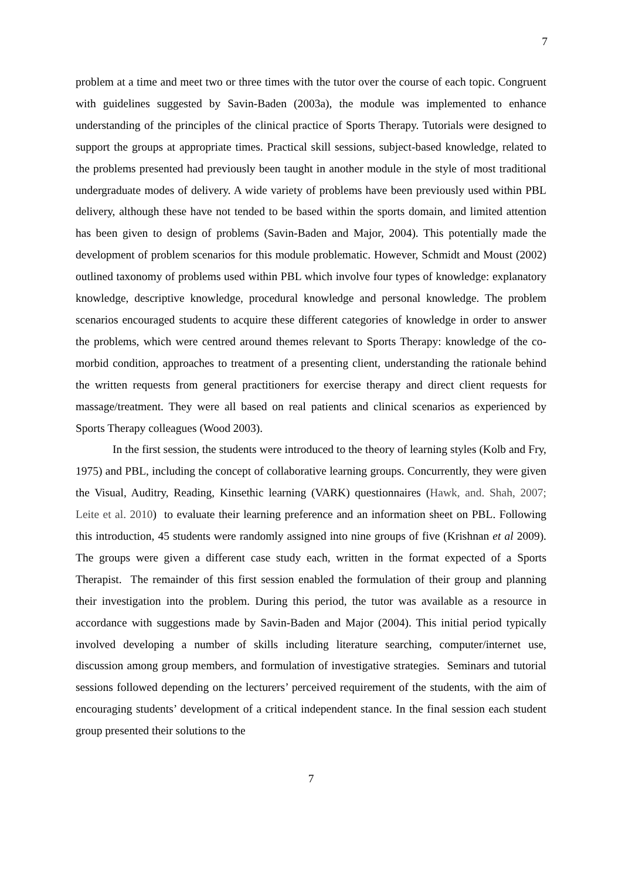7
problem at a time and meet two or three times with the tutor over the course of each topic. Congruent with guidelines suggested by Savin-Baden (2003a), the module was implemented to enhance understanding of the principles of the clinical practice of Sports Therapy. Tutorials were designed to support the groups at appropriate times. Practical skill sessions, subject-based knowledge, related to the problems presented had previously been taught in another module in the style of most traditional undergraduate modes of delivery. A wide variety of problems have been previously used within PBL delivery, although these have not tended to be based within the sports domain, and limited attention has been given to design of problems (Savin-Baden and Major, 2004). This potentially made the development of problem scenarios for this module problematic. However, Schmidt and Moust (2002) outlined taxonomy of problems used within PBL which involve four types of knowledge: explanatory knowledge, descriptive knowledge, procedural knowledge and personal knowledge. The problem scenarios encouraged students to acquire these different categories of knowledge in order to answer the problems, which were centred around themes relevant to Sports Therapy: knowledge of the co-morbid condition, approaches to treatment of a presenting client, understanding the rationale behind the written requests from general practitioners for exercise therapy and direct client requests for massage/treatment. They were all based on real patients and clinical scenarios as experienced by Sports Therapy colleagues (Wood 2003).
In the first session, the students were introduced to the theory of learning styles (Kolb and Fry, 1975) and PBL, including the concept of collaborative learning groups. Concurrently, they were given the Visual, Auditry, Reading, Kinsethic learning (VARK) questionnaires (Hawk, and. Shah, 2007; Leite et al. 2010) to evaluate their learning preference and an information sheet on PBL. Following this introduction, 45 students were randomly assigned into nine groups of five (Krishnan et al 2009). The groups were given a different case study each, written in the format expected of a Sports Therapist. The remainder of this first session enabled the formulation of their group and planning their investigation into the problem. During this period, the tutor was available as a resource in accordance with suggestions made by Savin-Baden and Major (2004). This initial period typically involved developing a number of skills including literature searching, computer/internet use, discussion among group members, and formulation of investigative strategies. Seminars and tutorial sessions followed depending on the lecturers’ perceived requirement of the students, with the aim of encouraging students’ development of a critical independent stance. In the final session each student group presented their solutions to the
7